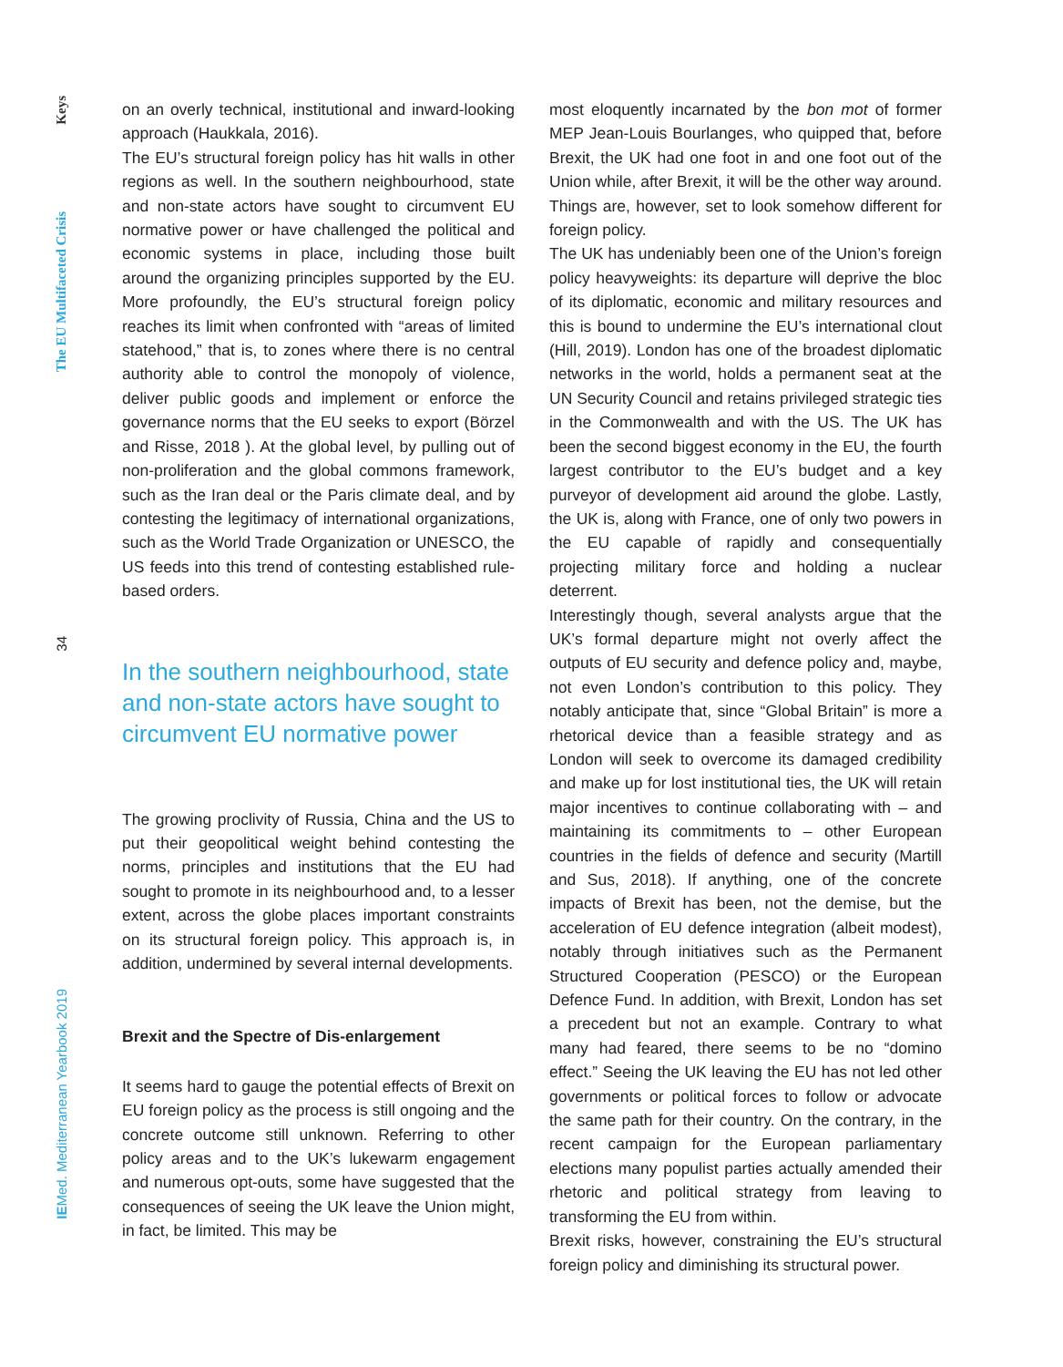Keys
The EU Multifaceted Crisis
34
IEMed. Mediterranean Yearbook 2019
on an overly technical, institutional and inward-looking approach (Haukkala, 2016).
The EU’s structural foreign policy has hit walls in other regions as well. In the southern neighbourhood, state and non-state actors have sought to circumvent EU normative power or have challenged the political and economic systems in place, including those built around the organizing principles supported by the EU. More profoundly, the EU’s structural foreign policy reaches its limit when confronted with “areas of limited statehood,” that is, to zones where there is no central authority able to control the monopoly of violence, deliver public goods and implement or enforce the governance norms that the EU seeks to export (Börzel and Risse, 2018 ). At the global level, by pulling out of non-proliferation and the global commons framework, such as the Iran deal or the Paris climate deal, and by contesting the legitimacy of international organizations, such as the World Trade Organization or UNESCO, the US feeds into this trend of contesting established rule-based orders.
In the southern neighbourhood, state and non-state actors have sought to circumvent EU normative power
The growing proclivity of Russia, China and the US to put their geopolitical weight behind contesting the norms, principles and institutions that the EU had sought to promote in its neighbourhood and, to a lesser extent, across the globe places important constraints on its structural foreign policy. This approach is, in addition, undermined by several internal developments.
Brexit and the Spectre of Dis-enlargement
It seems hard to gauge the potential effects of Brexit on EU foreign policy as the process is still ongoing and the concrete outcome still unknown. Referring to other policy areas and to the UK’s lukewarm engagement and numerous opt-outs, some have suggested that the consequences of seeing the UK leave the Union might, in fact, be limited. This may be
most eloquently incarnated by the bon mot of former MEP Jean-Louis Bourlanges, who quipped that, before Brexit, the UK had one foot in and one foot out of the Union while, after Brexit, it will be the other way around. Things are, however, set to look somehow different for foreign policy.
The UK has undeniably been one of the Union’s foreign policy heavyweights: its departure will deprive the bloc of its diplomatic, economic and military resources and this is bound to undermine the EU’s international clout (Hill, 2019). London has one of the broadest diplomatic networks in the world, holds a permanent seat at the UN Security Council and retains privileged strategic ties in the Commonwealth and with the US. The UK has been the second biggest economy in the EU, the fourth largest contributor to the EU’s budget and a key purveyor of development aid around the globe. Lastly, the UK is, along with France, one of only two powers in the EU capable of rapidly and consequentially projecting military force and holding a nuclear deterrent.
Interestingly though, several analysts argue that the UK’s formal departure might not overly affect the outputs of EU security and defence policy and, maybe, not even London’s contribution to this policy. They notably anticipate that, since “Global Britain” is more a rhetorical device than a feasible strategy and as London will seek to overcome its damaged credibility and make up for lost institutional ties, the UK will retain major incentives to continue collaborating with – and maintaining its commitments to – other European countries in the fields of defence and security (Martill and Sus, 2018). If anything, one of the concrete impacts of Brexit has been, not the demise, but the acceleration of EU defence integration (albeit modest), notably through initiatives such as the Permanent Structured Cooperation (PESCO) or the European Defence Fund. In addition, with Brexit, London has set a precedent but not an example. Contrary to what many had feared, there seems to be no “domino effect.” Seeing the UK leaving the EU has not led other governments or political forces to follow or advocate the same path for their country. On the contrary, in the recent campaign for the European parliamentary elections many populist parties actually amended their rhetoric and political strategy from leaving to transforming the EU from within.
Brexit risks, however, constraining the EU’s structural foreign policy and diminishing its structural power.